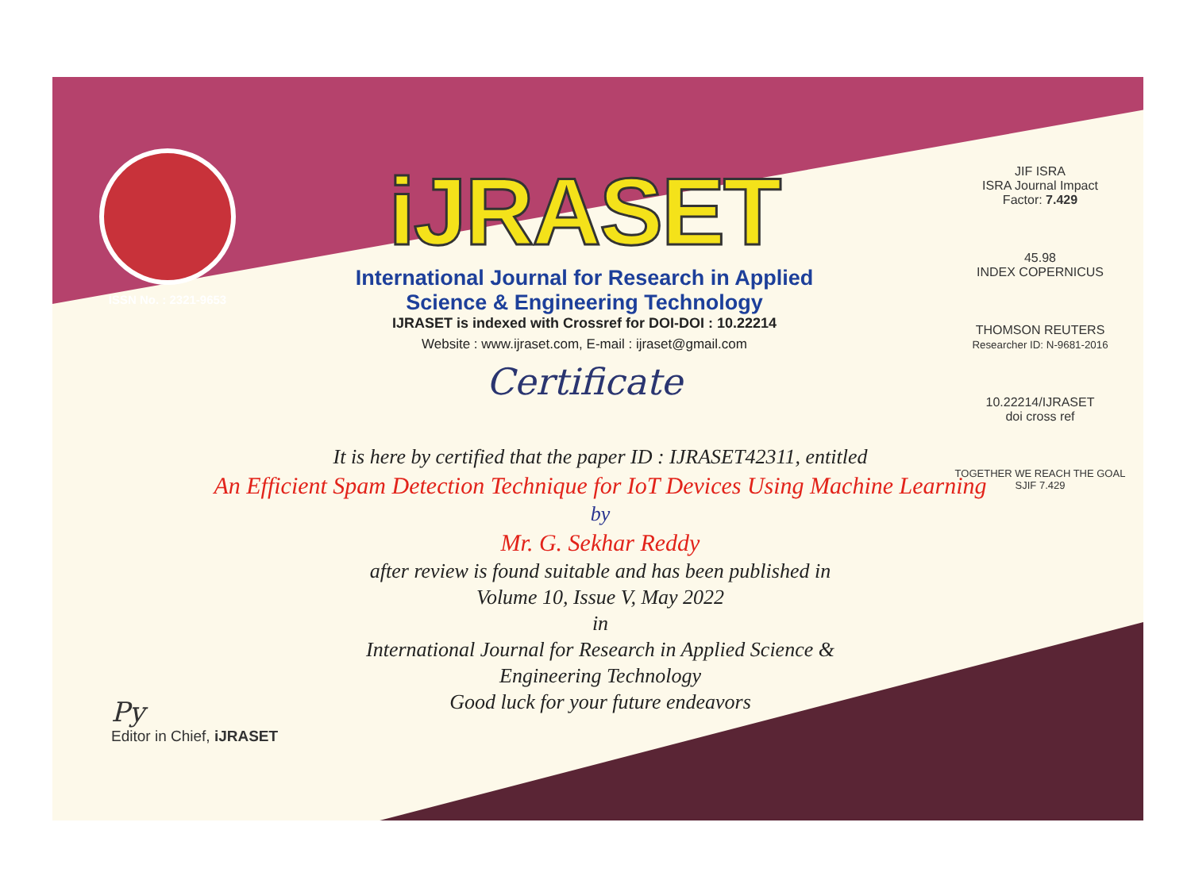ISSN No. : 2321-9653
iJRASET
International Journal for Research in Applied
Science & Engineering Technology
IJRASET is indexed with Crossref for DOI-DOI : 10.22214
Website : www.ijraset.com, E-mail : ijraset@gmail.com
Certificate
JIF ISRA
ISRA Journal Impact
Factor: 7.429
45.98
INDEX COPERNICUS
THOMSON REUTERS
Researcher ID: N-9681-2016
10.22214/IJRASET
doi cross ref
TOGETHER WE REACH THE GOAL
SJIF 7.429
It is here by certified that the paper ID : IJRASET42311, entitled
An Efficient Spam Detection Technique for IoT Devices Using Machine Learning
by
Mr. G. Sekhar Reddy
after review is found suitable and has been published in
Volume 10, Issue V, May 2022
in
International Journal for Research in Applied Science &
Engineering Technology
Good luck for your future endeavors
Py
Editor in Chief, iJRASET